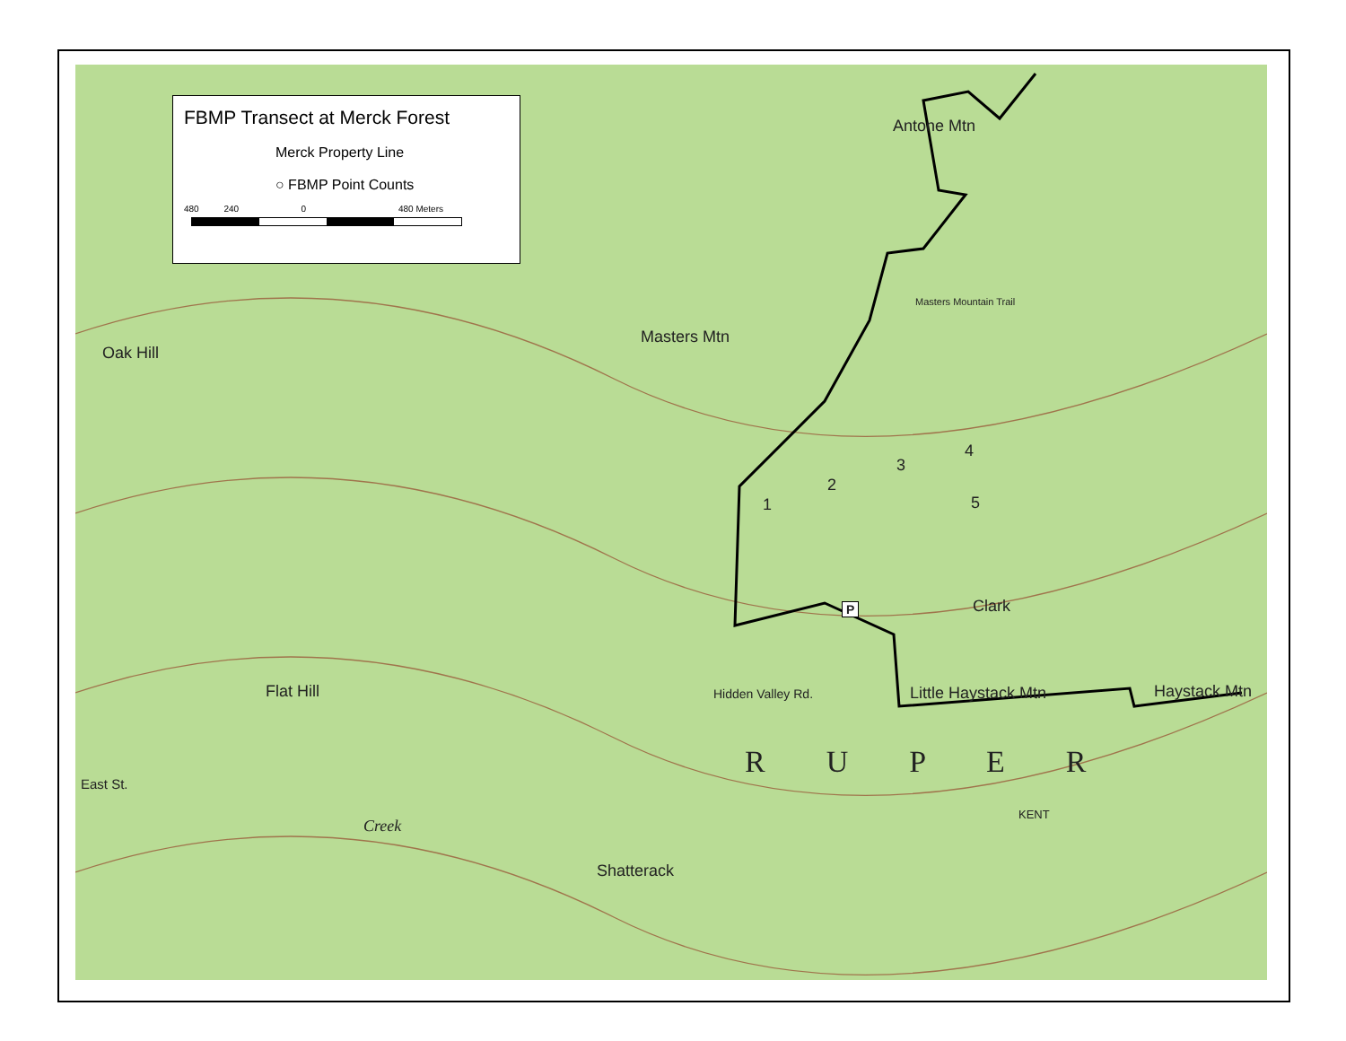FBMP Transect at Merck Forest
Merck Property Line
○ FBMP Point Counts
480 240 0 480 Meters
Antone Mtn
Masters Mtn
Masters Mountain Trail
Oak Hill
1
2
3
4
5
P Clark
Little Haystack Mtn Haystack Mtn
Hidden Valley Rd.
R U P E R
Flat Hill
East St.
Creek
Shatterack
KENT